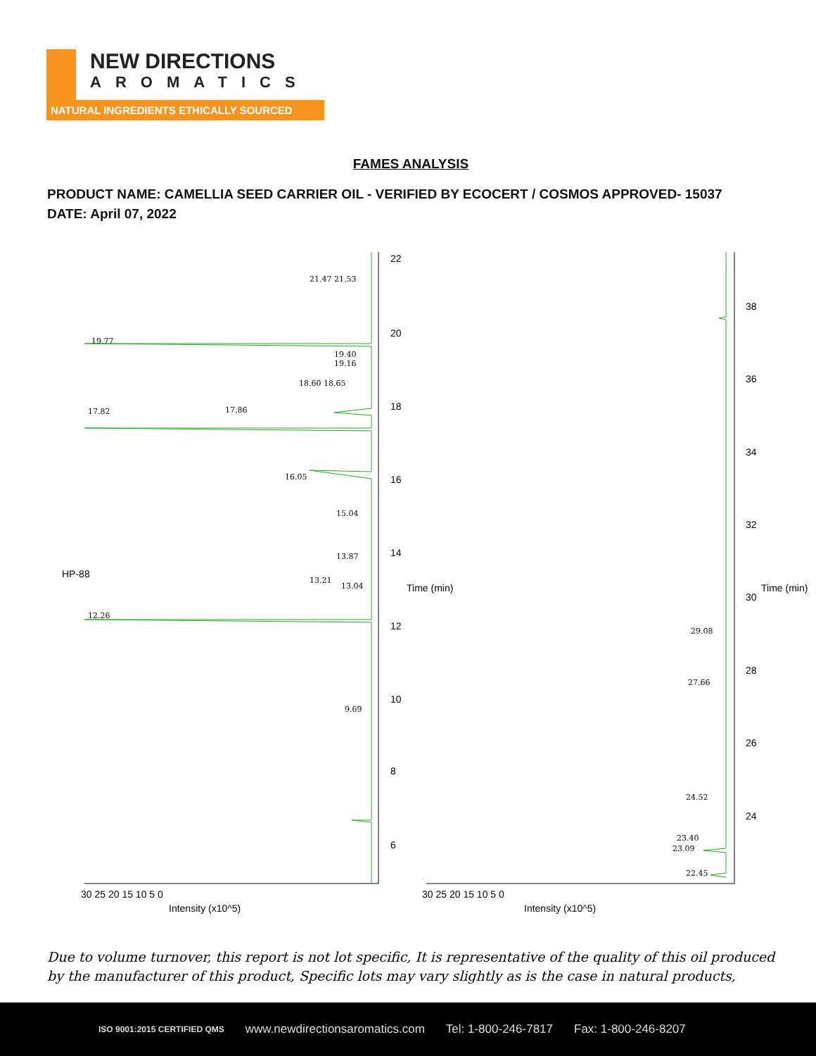NEW DIRECTIONS
AROMATICS
NATURAL INGREDIENTS ETHICALLY SOURCED
FAMES ANALYSIS
PRODUCT NAME: CAMELLIA SEED CARRIER OIL - VERIFIED BY ECOCERT / COSMOS APPROVED- 15037
DATE: April 07, 2022
21.47 21.53
19.77
19.40
19.16
18.60 18.65
17.82
17.86
16.05
15.04
13.87
13.21
13.04
12.26
9.69
29.08
27.66
24.52
23.40
23.09
22.45
22
20
18
16
14
12
10
8
6
Time (min)
HP-88
30 25 20 15 10 5 0
Intensity (x10^5)
38
36
34
32
30
28
26
24
Time (min)
30 25 20 15 10 5 0
Intensity (x10^5)
Due to volume turnover, this report is not lot specific, It is representative of the quality of this oil produced by the manufacturer of this product, Specific lots may vary slightly as is the case in natural products,
ISO 9001:2015 CERTIFIED QMS www.newdirectionsaromatics.com Tel: 1-800-246-7817 Fax: 1-800-246-8207